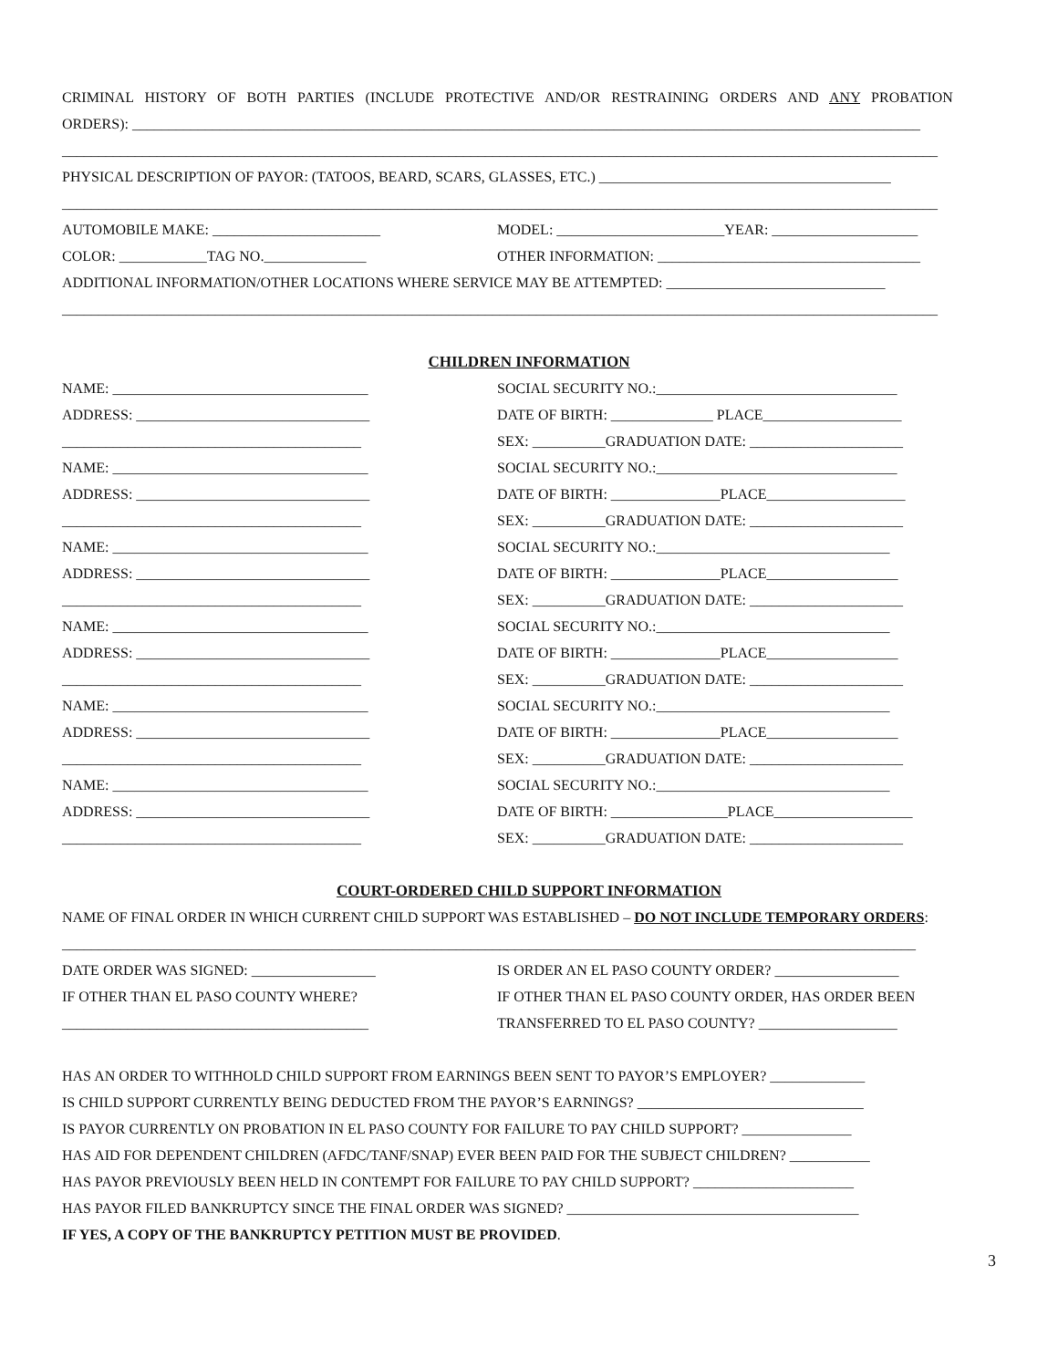CRIMINAL HISTORY OF BOTH PARTIES (INCLUDE PROTECTIVE AND/OR RESTRAINING ORDERS AND ANY PROBATION
ORDERS): ____________________________________________________________________________________________________________
________________________________________________________________________________________________________________________
PHYSICAL DESCRIPTION OF PAYOR: (TATOOS, BEARD, SCARS, GLASSES, ETC.) ________________________________________
________________________________________________________________________________________________________________________
AUTOMOBILE MAKE: _______________________ MODEL: _______________________YEAR: ____________________
COLOR: ____________TAG NO.______________ OTHER INFORMATION: ____________________________________
ADDITIONAL INFORMATION/OTHER LOCATIONS WHERE SERVICE MAY BE ATTEMPTED: ______________________________
________________________________________________________________________________________________________________________
CHILDREN INFORMATION
NAME: ___________________________________ SOCIAL SECURITY NO.:_________________________________
ADDRESS: ________________________________ DATE OF BIRTH: ______________ PLACE___________________
_________________________________________ SEX: __________GRADUATION DATE: _____________________
NAME: ___________________________________ SOCIAL SECURITY NO.:_________________________________
ADDRESS: ________________________________ DATE OF BIRTH: _______________PLACE___________________
_________________________________________ SEX: __________GRADUATION DATE: _____________________
NAME: ___________________________________ SOCIAL SECURITY NO.:________________________________
ADDRESS: ________________________________ DATE OF BIRTH: _______________PLACE__________________
_________________________________________ SEX: __________GRADUATION DATE: _____________________
NAME: ___________________________________ SOCIAL SECURITY NO.:________________________________
ADDRESS: ________________________________ DATE OF BIRTH: _______________PLACE__________________
_________________________________________ SEX: __________GRADUATION DATE: _____________________
NAME: ___________________________________ SOCIAL SECURITY NO.:________________________________
ADDRESS: ________________________________ DATE OF BIRTH: _______________PLACE__________________
_________________________________________ SEX: __________GRADUATION DATE: _____________________
NAME: ___________________________________ SOCIAL SECURITY NO.:________________________________
ADDRESS: ________________________________ DATE OF BIRTH: ________________PLACE___________________
_________________________________________ SEX: __________GRADUATION DATE: _____________________
COURT-ORDERED CHILD SUPPORT INFORMATION
NAME OF FINAL ORDER IN WHICH CURRENT CHILD SUPPORT WAS ESTABLISHED – DO NOT INCLUDE TEMPORARY ORDERS:
_____________________________________________________________________________________________________________________
DATE ORDER WAS SIGNED: _________________ IS ORDER AN EL PASO COUNTY ORDER? _________________
IF OTHER THAN EL PASO COUNTY WHERE? IF OTHER THAN EL PASO COUNTY ORDER, HAS ORDER BEEN
__________________________________________ TRANSFERRED TO EL PASO COUNTY? ___________________
HAS AN ORDER TO WITHHOLD CHILD SUPPORT FROM EARNINGS BEEN SENT TO PAYOR’S EMPLOYER? _____________
IS CHILD SUPPORT CURRENTLY BEING DEDUCTED FROM THE PAYOR’S EARNINGS? _______________________________
IS PAYOR CURRENTLY ON PROBATION IN EL PASO COUNTY FOR FAILURE TO PAY CHILD SUPPORT? _______________
HAS AID FOR DEPENDENT CHILDREN (AFDC/TANF/SNAP) EVER BEEN PAID FOR THE SUBJECT CHILDREN? ___________
HAS PAYOR PREVIOUSLY BEEN HELD IN CONTEMPT FOR FAILURE TO PAY CHILD SUPPORT? ______________________
HAS PAYOR FILED BANKRUPTCY SINCE THE FINAL ORDER WAS SIGNED? ________________________________________
IF YES, A COPY OF THE BANKRUPTCY PETITION MUST BE PROVIDED.
3